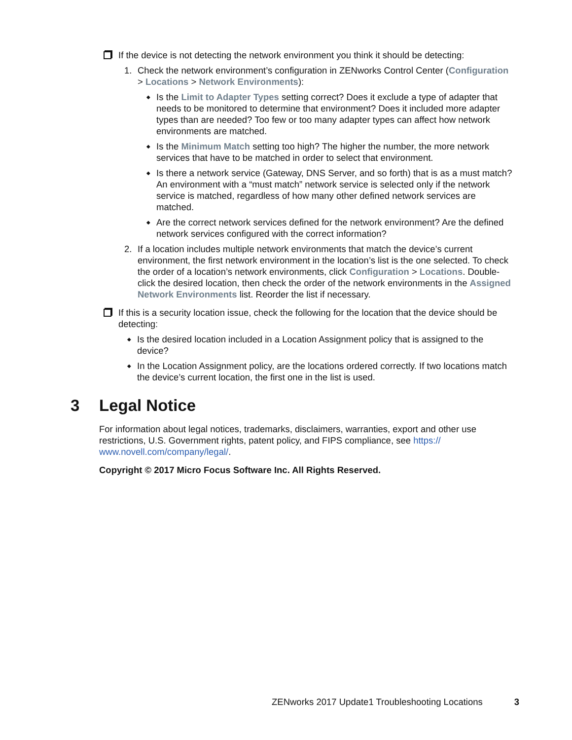If the device is not detecting the network environment you think it should be detecting:
1. Check the network environment’s configuration in ZENworks Control Center (Configuration > Locations > Network Environments):
◆
Is the Limit to Adapter Types setting correct? Does it exclude a type of adapter that needs to be monitored to determine that environment? Does it included more adapter types than are needed? Too few or too many adapter types can affect how network environments are matched.
◆
Is the Minimum Match setting too high? The higher the number, the more network services that have to be matched in order to select that environment.
◆
Is there a network service (Gateway, DNS Server, and so forth) that is as a must match? An environment with a “must match” network service is selected only if the network service is matched, regardless of how many other defined network services are matched.
◆
Are the correct network services defined for the network environment? Are the defined network services configured with the correct information?
2. If a location includes multiple network environments that match the device’s current environment, the first network environment in the location’s list is the one selected. To check the order of a location’s network environments, click Configuration > Locations. Double-click the desired location, then check the order of the network environments in the Assigned Network Environments list. Reorder the list if necessary.
If this is a security location issue, check the following for the location that the device should be detecting:
◆
Is the desired location included in a Location Assignment policy that is assigned to the device?
◆
In the Location Assignment policy, are the locations ordered correctly. If two locations match the device’s current location, the first one in the list is used.
3 Legal Notice
For information about legal notices, trademarks, disclaimers, warranties, export and other use restrictions, U.S. Government rights, patent policy, and FIPS compliance, see https://
www.novell.com/company/legal/.
Copyright © 2017 Micro Focus Software Inc. All Rights Reserved.
ZENworks 2017 Update1 Troubleshooting Locations 3